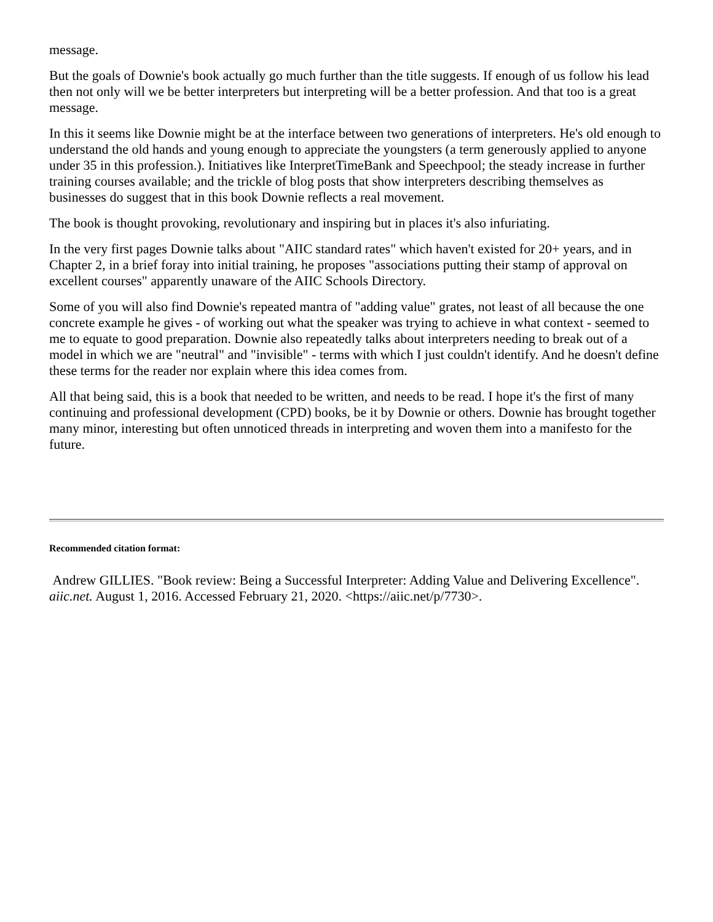message.
But the goals of Downie's book actually go much further than the title suggests. If enough of us follow his lead then not only will we be better interpreters but interpreting will be a better profession. And that too is a great message.
In this it seems like Downie might be at the interface between two generations of interpreters. He's old enough to understand the old hands and young enough to appreciate the youngsters (a term generously applied to anyone under 35 in this profession.). Initiatives like InterpretTimeBank and Speechpool; the steady increase in further training courses available; and the trickle of blog posts that show interpreters describing themselves as businesses do suggest that in this book Downie reflects a real movement.
The book is thought provoking, revolutionary and inspiring but in places it's also infuriating.
In the very first pages Downie talks about "AIIC standard rates" which haven't existed for 20+ years, and in Chapter 2, in a brief foray into initial training, he proposes "associations putting their stamp of approval on excellent courses" apparently unaware of the AIIC Schools Directory.
Some of you will also find Downie's repeated mantra of "adding value" grates, not least of all because the one concrete example he gives - of working out what the speaker was trying to achieve in what context - seemed to me to equate to good preparation. Downie also repeatedly talks about interpreters needing to break out of a model in which we are "neutral" and "invisible" - terms with which I just couldn't identify. And he doesn't define these terms for the reader nor explain where this idea comes from.
All that being said, this is a book that needed to be written, and needs to be read. I hope it's the first of many continuing and professional development (CPD) books, be it by Downie or others. Downie has brought together many minor, interesting but often unnoticed threads in interpreting and woven them into a manifesto for the future.
Recommended citation format:
Andrew GILLIES. "Book review: Being a Successful Interpreter: Adding Value and Delivering Excellence". aiic.net. August 1, 2016. Accessed February 21, 2020. <https://aiic.net/p/7730>.